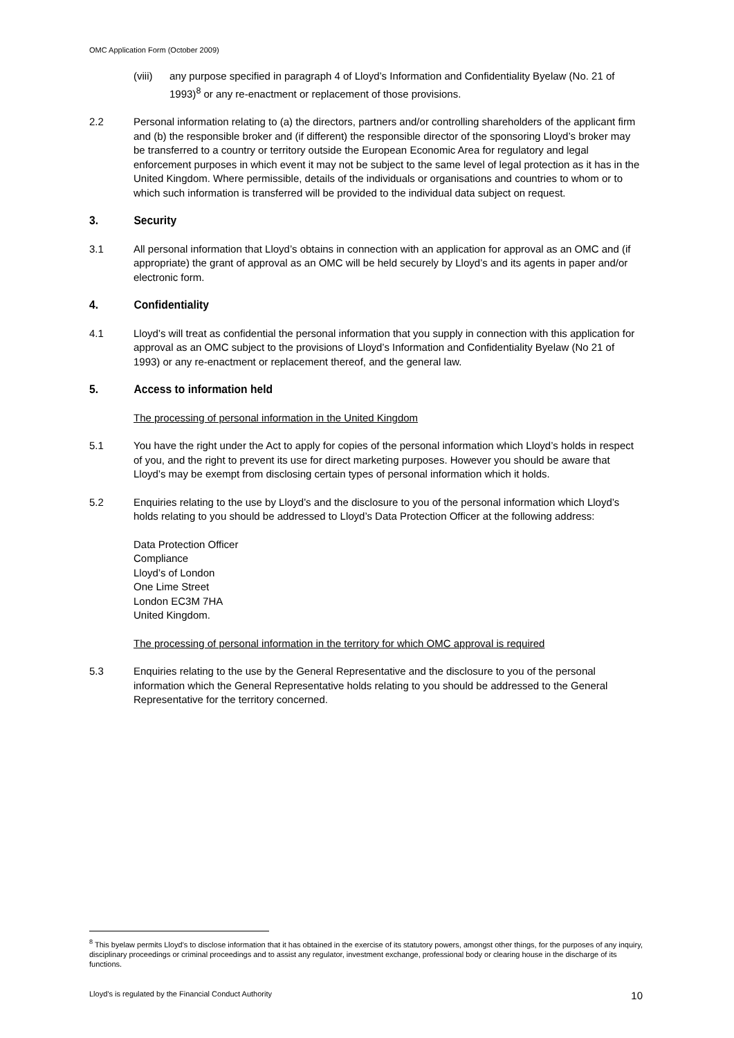OMC Application Form (October 2009)
(viii)
any purpose specified in paragraph 4 of Lloyd’s Information and Confidentiality Byelaw (No. 21 of 1993)<sup>8</sup> or any re-enactment or replacement of those provisions.
2.2 Personal information relating to (a) the directors, partners and/or controlling shareholders of the applicant firm and (b) the responsible broker and (if different) the responsible director of the sponsoring Lloyd’s broker may be transferred to a country or territory outside the European Economic Area for regulatory and legal enforcement purposes in which event it may not be subject to the same level of legal protection as it has in the United Kingdom. Where permissible, details of the individuals or organisations and countries to whom or to which such information is transferred will be provided to the individual data subject on request.
3. Security
3.1 All personal information that Lloyd’s obtains in connection with an application for approval as an OMC and (if appropriate) the grant of approval as an OMC will be held securely by Lloyd’s and its agents in paper and/or electronic form.
4. Confidentiality
4.1 Lloyd’s will treat as confidential the personal information that you supply in connection with this application for approval as an OMC subject to the provisions of Lloyd’s Information and Confidentiality Byelaw (No 21 of 1993) or any re-enactment or replacement thereof, and the general law.
5. Access to information held
The processing of personal information in the United Kingdom
5.1 You have the right under the Act to apply for copies of the personal information which Lloyd’s holds in respect of you, and the right to prevent its use for direct marketing purposes. However you should be aware that Lloyd’s may be exempt from disclosing certain types of personal information which it holds.
5.2 Enquiries relating to the use by Lloyd’s and the disclosure to you of the personal information which Lloyd’s holds relating to you should be addressed to Lloyd’s Data Protection Officer at the following address:
Data Protection Officer
Compliance
Lloyd’s of London
One Lime Street
London EC3M 7HA
United Kingdom.
The processing of personal information in the territory for which OMC approval is required
5.3 Enquiries relating to the use by the General Representative and the disclosure to you of the personal information which the General Representative holds relating to you should be addressed to the General Representative for the territory concerned.
<sup>8</sup> This byelaw permits Lloyd’s to disclose information that it has obtained in the exercise of its statutory powers, amongst other things, for the purposes of any inquiry, disciplinary proceedings or criminal proceedings and to assist any regulator, investment exchange, professional body or clearing house in the discharge of its functions.
Lloyd’s is regulated by the Financial Conduct Authority 10